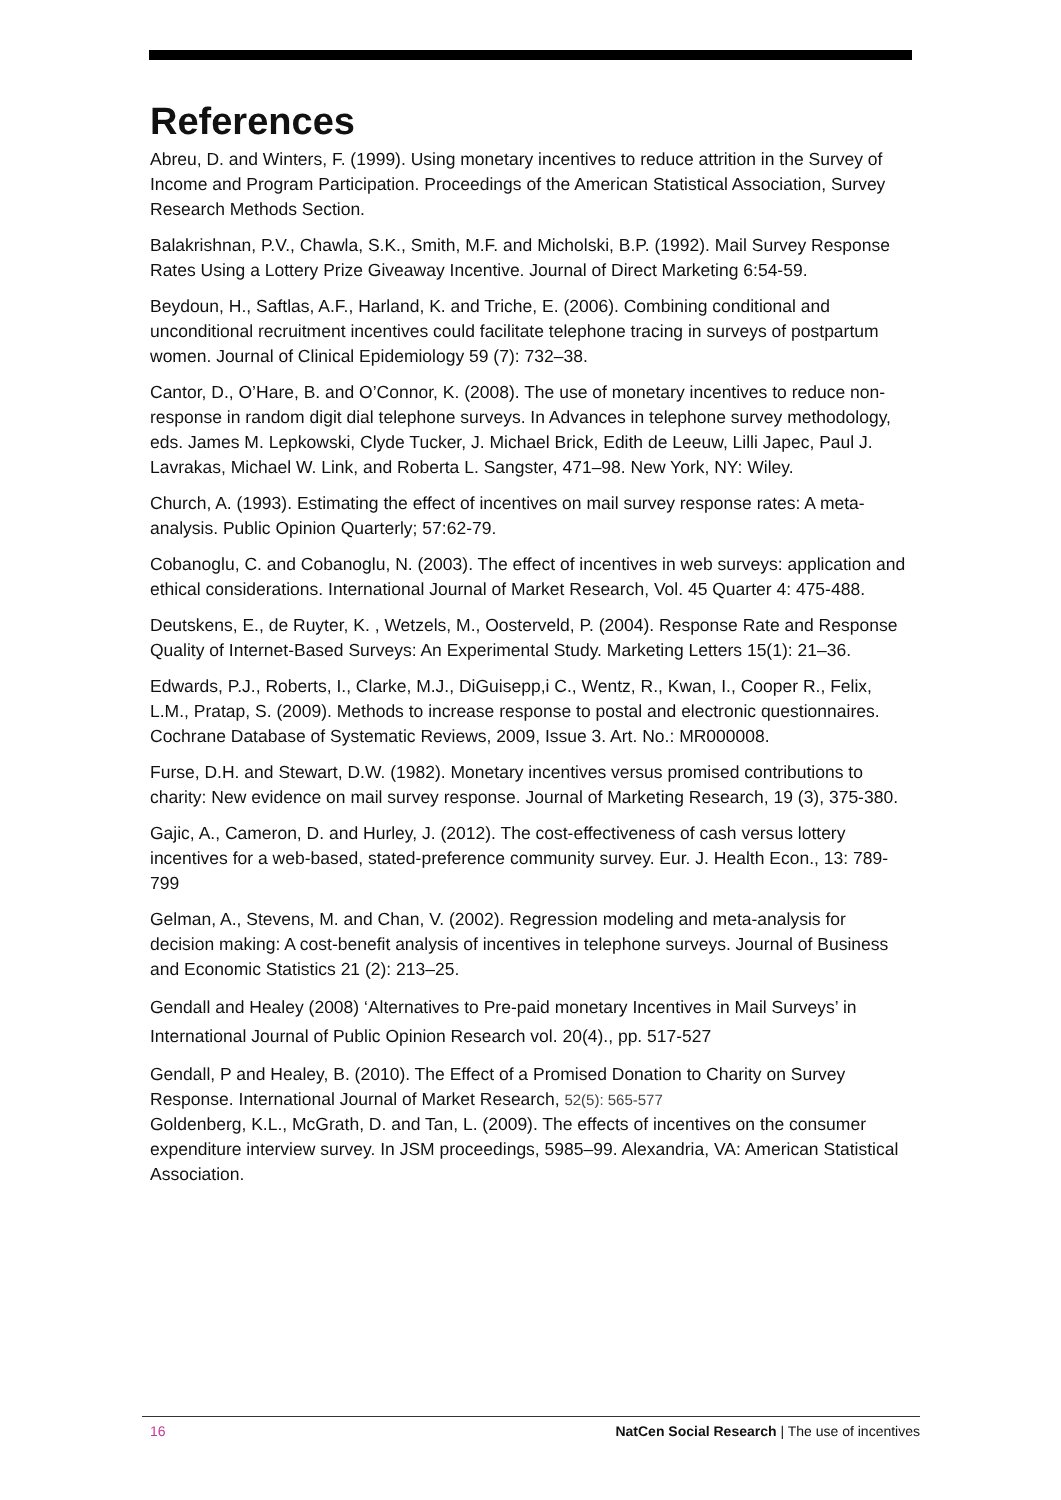References
Abreu, D. and Winters, F. (1999). Using monetary incentives to reduce attrition in the Survey of Income and Program Participation. Proceedings of the American Statistical Association, Survey Research Methods Section.
Balakrishnan, P.V., Chawla, S.K., Smith, M.F. and Micholski, B.P. (1992). Mail Survey Response Rates Using a Lottery Prize Giveaway Incentive. Journal of Direct Marketing 6:54-59.
Beydoun, H., Saftlas, A.F., Harland, K. and Triche, E. (2006). Combining conditional and unconditional recruitment incentives could facilitate telephone tracing in surveys of postpartum women. Journal of Clinical Epidemiology 59 (7): 732–38.
Cantor, D., O’Hare, B. and O’Connor, K. (2008). The use of monetary incentives to reduce non-response in random digit dial telephone surveys. In Advances in telephone survey methodology, eds. James M. Lepkowski, Clyde Tucker, J. Michael Brick, Edith de Leeuw, Lilli Japec, Paul J. Lavrakas, Michael W. Link, and Roberta L. Sangster, 471–98. New York, NY: Wiley.
Church, A. (1993). Estimating the effect of incentives on mail survey response rates: A meta-analysis. Public Opinion Quarterly; 57:62-79.
Cobanoglu, C. and Cobanoglu, N. (2003). The effect of incentives in web surveys: application and ethical considerations. International Journal of Market Research, Vol. 45 Quarter 4: 475-488.
Deutskens, E., de Ruyter, K. , Wetzels, M., Oosterveld, P. (2004). Response Rate and Response Quality of Internet-Based Surveys: An Experimental Study. Marketing Letters 15(1): 21–36.
Edwards, P.J., Roberts, I., Clarke, M.J., DiGuisepp,i C., Wentz, R., Kwan, I., Cooper R., Felix, L.M., Pratap, S. (2009). Methods to increase response to postal and electronic questionnaires. Cochrane Database of Systematic Reviews, 2009, Issue 3. Art. No.: MR000008.
Furse, D.H. and Stewart, D.W. (1982). Monetary incentives versus promised contributions to charity: New evidence on mail survey response. Journal of Marketing Research, 19 (3), 375-380.
Gajic, A., Cameron, D. and Hurley, J. (2012). The cost-effectiveness of cash versus lottery incentives for a web-based, stated-preference community survey. Eur. J. Health Econ., 13: 789-799
Gelman, A., Stevens, M. and Chan, V. (2002). Regression modeling and meta-analysis for decision making: A cost-benefit analysis of incentives in telephone surveys. Journal of Business and Economic Statistics 21 (2): 213–25.
Gendall and Healey (2008) ‘Alternatives to Pre-paid monetary Incentives in Mail Surveys’ in International Journal of Public Opinion Research vol. 20(4)., pp. 517-527
Gendall, P and Healey, B. (2010). The Effect of a Promised Donation to Charity on Survey Response. International Journal of Market Research, 52(5): 565-577
Goldenberg, K.L., McGrath, D. and Tan, L. (2009). The effects of incentives on the consumer expenditure interview survey. In JSM proceedings, 5985–99. Alexandria, VA: American Statistical Association.
16 NatCen Social Research | The use of incentives